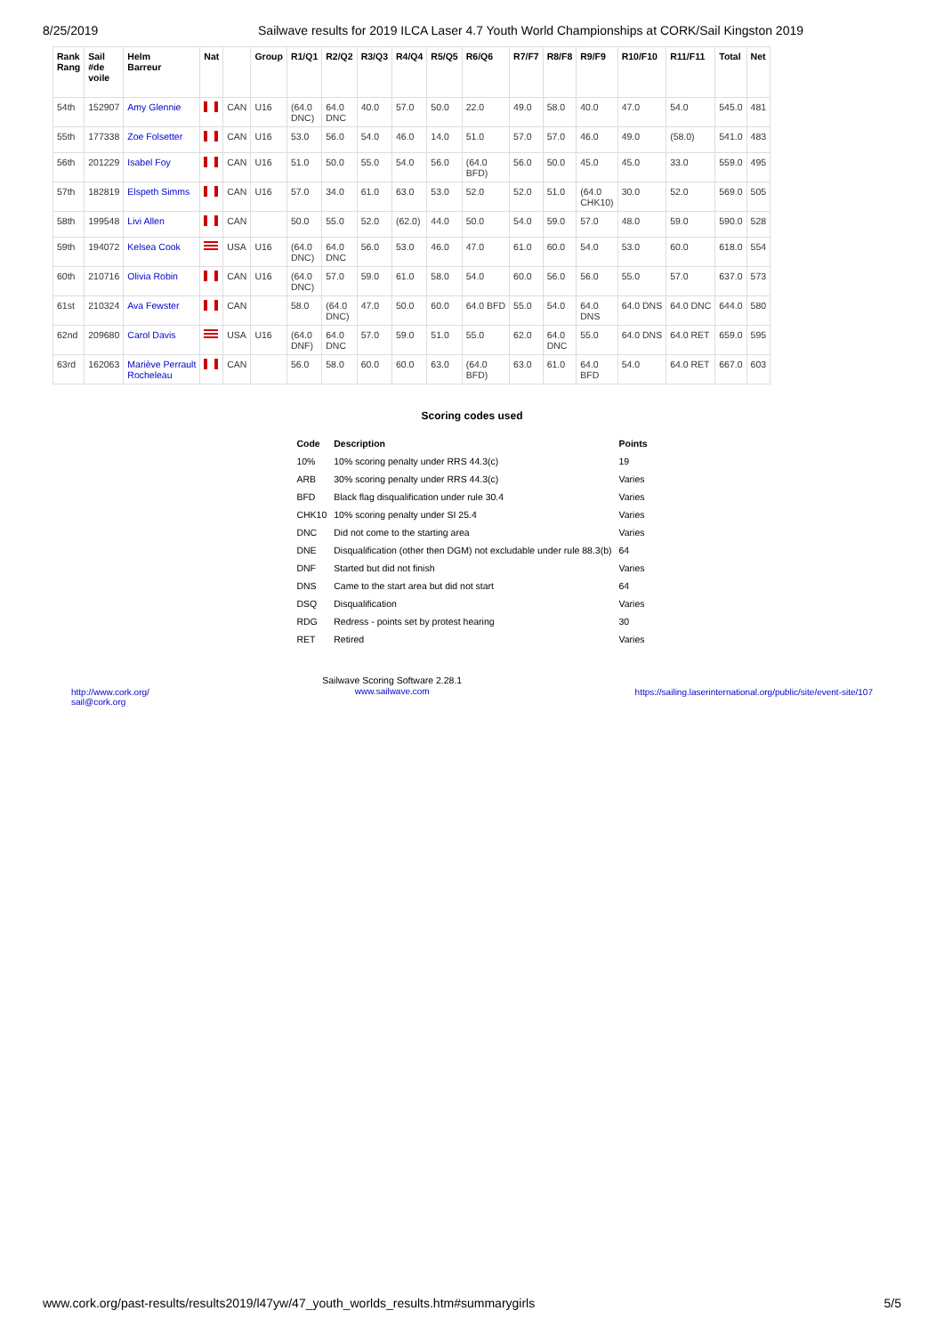8/25/2019 Sailwave results for 2019 ILCA Laser 4.7 Youth World Championships at CORK/Sail Kingston 2019
| Rank Rang | Sail #de voile | Helm Barreur | Nat | | Group | R1/Q1 | R2/Q2 | R3/Q3 | R4/Q4 | R5/Q5 | R6/Q6 | R7/F7 | R8/F8 | R9/F9 | R10/F10 | R11/F11 | Total | Net |
| --- | --- | --- | --- | --- | --- | --- | --- | --- | --- | --- | --- | --- | --- | --- | --- | --- | --- | --- |
| 54th | 152907 | Amy Glennie | | CAN | U16 | (64.0 DNC) | 64.0 DNC | 40.0 | 57.0 | 50.0 | 22.0 | 49.0 | 58.0 | 40.0 | 47.0 | 54.0 | 545.0 | 481 |
| 55th | 177338 | Zoe Folsetter | | CAN | U16 | 53.0 | 56.0 | 54.0 | 46.0 | 14.0 | 51.0 | 57.0 | 57.0 | 46.0 | 49.0 | (58.0) | 541.0 | 483 |
| 56th | 201229 | Isabel Foy | | CAN | U16 | 51.0 | 50.0 | 55.0 | 54.0 | 56.0 | (64.0 BFD) | 56.0 | 50.0 | 45.0 | 45.0 | 33.0 | 559.0 | 495 |
| 57th | 182819 | Elspeth Simms | | CAN | U16 | 57.0 | 34.0 | 61.0 | 63.0 | 53.0 | 52.0 | 52.0 | 51.0 | (64.0 CHK10) | 30.0 | 52.0 | 569.0 | 505 |
| 58th | 199548 | Livi Allen | | CAN | | 50.0 | 55.0 | 52.0 | (62.0) | 44.0 | 50.0 | 54.0 | 59.0 | 57.0 | 48.0 | 59.0 | 590.0 | 528 |
| 59th | 194072 | Kelsea Cook | | USA | U16 | (64.0 DNC) | 64.0 DNC | 56.0 | 53.0 | 46.0 | 47.0 | 61.0 | 60.0 | 54.0 | 53.0 | 60.0 | 618.0 | 554 |
| 60th | 210716 | Olivia Robin | | CAN | U16 | (64.0 DNC) | 57.0 | 59.0 | 61.0 | 58.0 | 54.0 | 60.0 | 56.0 | 56.0 | 55.0 | 57.0 | 637.0 | 573 |
| 61st | 210324 | Ava Fewster | | CAN | | 58.0 | (64.0 DNC) | 47.0 | 50.0 | 60.0 | 64.0 BFD | 55.0 | 54.0 | 64.0 DNS | 64.0 DNS | 64.0 DNC | 644.0 | 580 |
| 62nd | 209680 | Carol Davis | | USA | U16 | (64.0 DNF) | 64.0 DNC | 57.0 | 59.0 | 51.0 | 55.0 | 62.0 | 64.0 DNC | 55.0 | 64.0 DNS | 64.0 RET | 659.0 | 595 |
| 63rd | 162063 | Mariève Perrault Rocheleau | | CAN | | 56.0 | 58.0 | 60.0 | 60.0 | 63.0 | (64.0 BFD) | 63.0 | 61.0 | 64.0 BFD | 54.0 | 64.0 RET | 667.0 | 603 |
Scoring codes used
| Code | Description | Points |
| --- | --- | --- |
| 10% | 10% scoring penalty under RRS 44.3(c) | 19 |
| ARB | 30% scoring penalty under RRS 44.3(c) | Varies |
| BFD | Black flag disqualification under rule 30.4 | Varies |
| CHK10 | 10% scoring penalty under SI 25.4 | Varies |
| DNC | Did not come to the starting area | Varies |
| DNE | Disqualification (other then DGM) not excludable under rule 88.3(b) | 64 |
| DNF | Started but did not finish | Varies |
| DNS | Came to the start area but did not start | 64 |
| DSQ | Disqualification | Varies |
| RDG | Redress - points set by protest hearing | 30 |
| RET | Retired | Varies |
http://www.cork.org/
sail@cork.org
Sailwave Scoring Software 2.28.1
www.sailwave.com
https://sailing.laserinternational.org/public/site/event-site/107
www.cork.org/past-results/results2019/l47yw/47_youth_worlds_results.htm#summarygirls 5/5